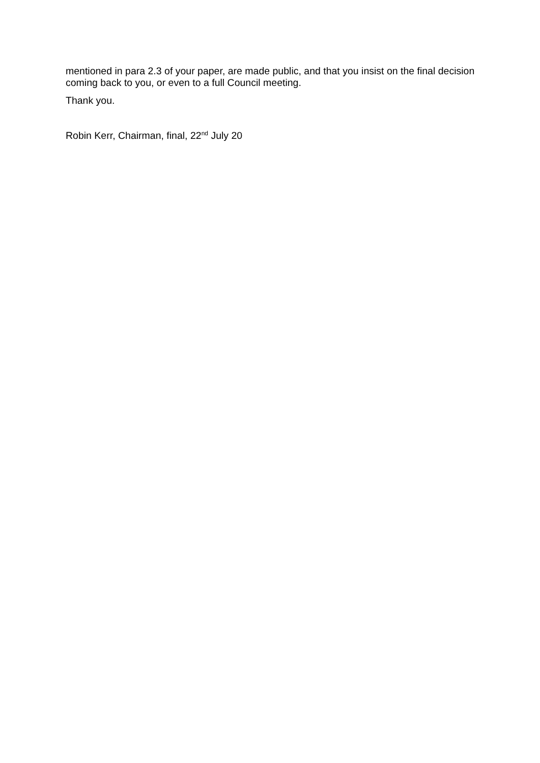mentioned in para 2.3 of your paper, are made public, and that you insist on the final decision coming back to you, or even to a full Council meeting.
Thank you.
Robin Kerr, Chairman, final, 22<sup>nd</sup> July 20